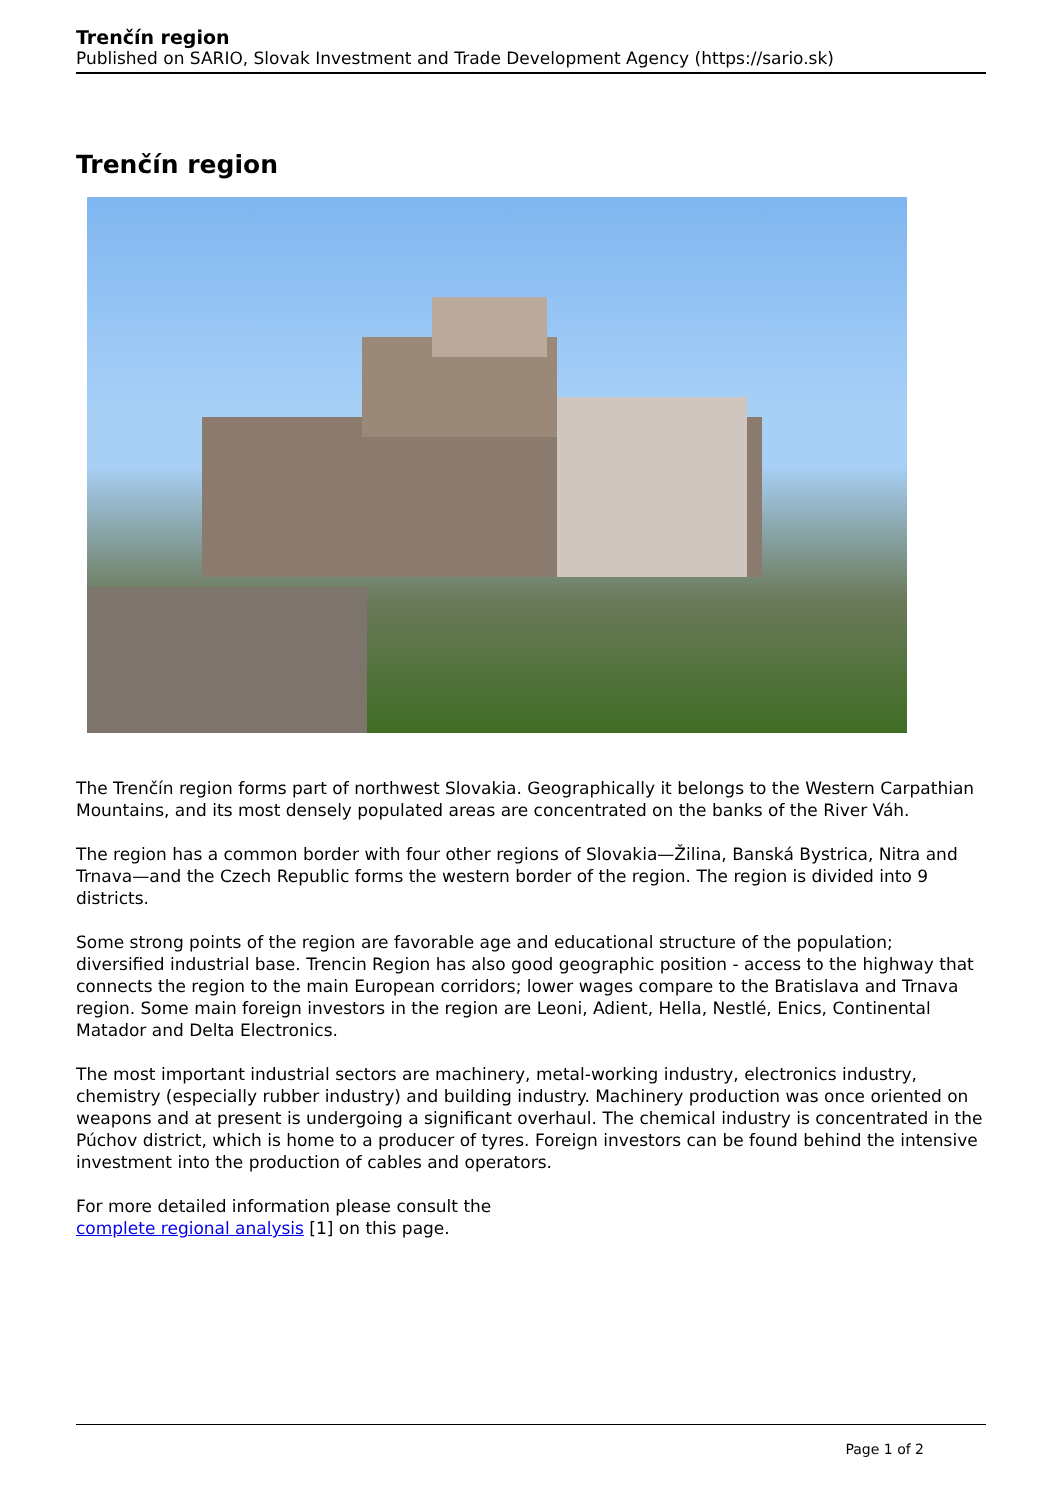Trenčín region
Published on SARIO, Slovak Investment and Trade Development Agency (https://sario.sk)
Trenčín region
The Trenčín region forms part of northwest Slovakia. Geographically it belongs to the Western Carpathian Mountains, and its most densely populated areas are concentrated on the banks of the River Váh.
The region has a common border with four other regions of Slovakia—Žilina, Banská Bystrica, Nitra and Trnava—and the Czech Republic forms the western border of the region. The region is divided into 9 districts.
Some strong points of the region are favorable age and educational structure of the population; diversified industrial base. Trencin Region has also good geographic position - access to the highway that connects the region to the main European corridors; lower wages compare to the Bratislava and Trnava region. Some main foreign investors in the region are Leoni, Adient, Hella, Nestlé, Enics, Continental Matador and Delta Electronics.
The most important industrial sectors are machinery, metal-working industry, electronics industry, chemistry (especially rubber industry) and building industry. Machinery production was once oriented on weapons and at present is undergoing a significant overhaul. The chemical industry is concentrated in the Púchov district, which is home to a producer of tyres. Foreign investors can be found behind the intensive investment into the production of cables and operators.
For more detailed information please consult the
complete regional analysis [1] on this page.
Page 1 of 2